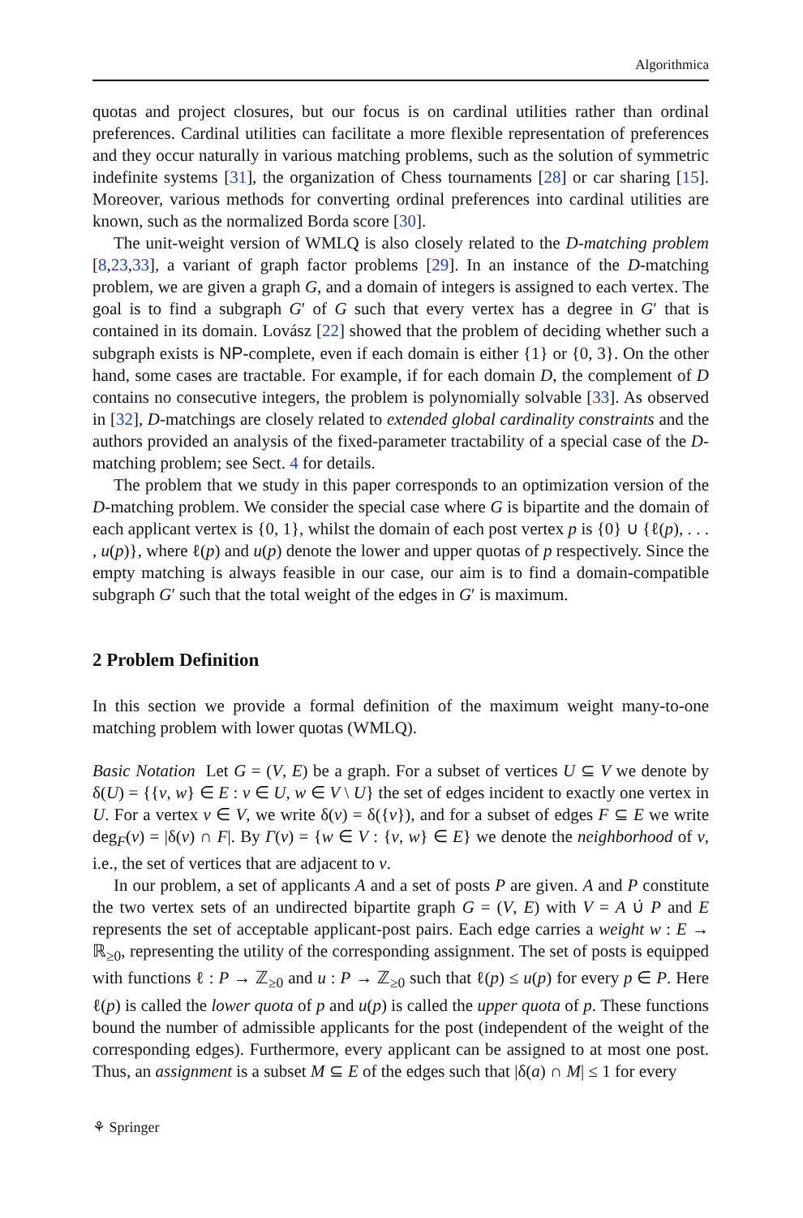Algorithmica
quotas and project closures, but our focus is on cardinal utilities rather than ordinal preferences. Cardinal utilities can facilitate a more flexible representation of preferences and they occur naturally in various matching problems, such as the solution of symmetric indefinite systems [31], the organization of Chess tournaments [28] or car sharing [15]. Moreover, various methods for converting ordinal preferences into cardinal utilities are known, such as the normalized Borda score [30].
The unit-weight version of WMLQ is also closely related to the D-matching problem [8,23,33], a variant of graph factor problems [29]. In an instance of the D-matching problem, we are given a graph G, and a domain of integers is assigned to each vertex. The goal is to find a subgraph G′ of G such that every vertex has a degree in G′ that is contained in its domain. Lovász [22] showed that the problem of deciding whether such a subgraph exists is NP-complete, even if each domain is either {1} or {0, 3}. On the other hand, some cases are tractable. For example, if for each domain D, the complement of D contains no consecutive integers, the problem is polynomially solvable [33]. As observed in [32], D-matchings are closely related to extended global cardinality constraints and the authors provided an analysis of the fixed-parameter tractability of a special case of the D-matching problem; see Sect. 4 for details.
The problem that we study in this paper corresponds to an optimization version of the D-matching problem. We consider the special case where G is bipartite and the domain of each applicant vertex is {0, 1}, whilst the domain of each post vertex p is {0} ∪ {ℓ(p), . . . , u(p)}, where ℓ(p) and u(p) denote the lower and upper quotas of p respectively. Since the empty matching is always feasible in our case, our aim is to find a domain-compatible subgraph G′ such that the total weight of the edges in G′ is maximum.
2 Problem Definition
In this section we provide a formal definition of the maximum weight many-to-one matching problem with lower quotas (WMLQ).
Basic Notation Let G = (V, E) be a graph. For a subset of vertices U ⊆ V we denote by δ(U) = {{v, w} ∈ E : v ∈ U, w ∈ V \ U} the set of edges incident to exactly one vertex in U. For a vertex v ∈ V, we write δ(v) = δ({v}), and for a subset of edges F ⊆ E we write deg<sub>F</sub>(v) = |δ(v) ∩ F|. By Γ(v) = {w ∈ V : {v, w} ∈ E} we denote the neighborhood of v, i.e., the set of vertices that are adjacent to v.
In our problem, a set of applicants A and a set of posts P are given. A and P constitute the two vertex sets of an undirected bipartite graph G = (V, E) with V = A ∪̇ P and E represents the set of acceptable applicant-post pairs. Each edge carries a weight w : E → ℝ<sub>≥0</sub>, representing the utility of the corresponding assignment. The set of posts is equipped with functions ℓ : P → ℤ<sub>≥0</sub> and u : P → ℤ<sub>≥0</sub> such that ℓ(p) ≤ u(p) for every p ∈ P. Here ℓ(p) is called the lower quota of p and u(p) is called the upper quota of p. These functions bound the number of admissible applicants for the post (independent of the weight of the corresponding edges). Furthermore, every applicant can be assigned to at most one post. Thus, an assignment is a subset M ⊆ E of the edges such that |δ(a) ∩ M| ≤ 1 for every
⚘ Springer